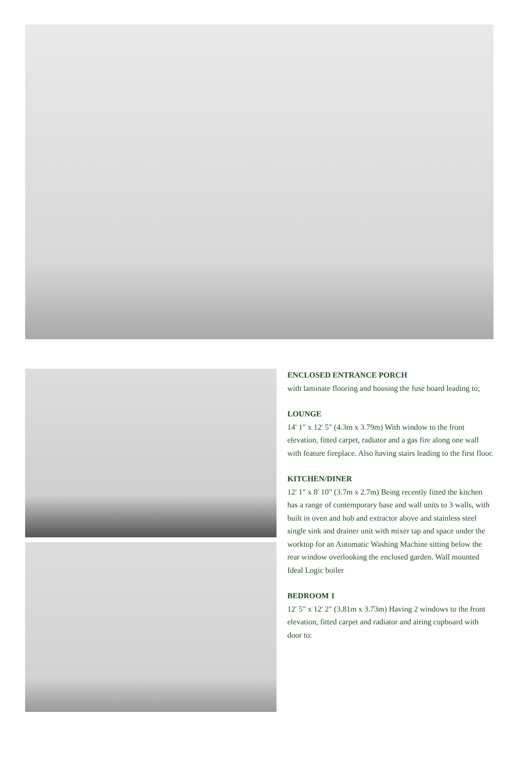ENCLOSED ENTRANCE PORCH
with laminate flooring and housing the fuse board leading to;
LOUNGE
14' 1" x 12' 5" (4.3m x 3.79m) With window to the front elevation, fitted carpet, radiator and a gas fire along one wall with feature fireplace. Also having stairs leading to the first floor.
KITCHEN/DINER
12' 1" x 8' 10" (3.7m x 2.7m) Being recently fitted the kitchen has a range of contemporary base and wall units to 3 walls, with built in oven and hob and extractor above and stainless steel single sink and drainer unit with mixer tap and space under the worktop for an Automatic Washing Machine sitting below the rear window overlooking the enclosed garden. Wall mounted Ideal Logic boiler
BEDROOM 1
12' 5" x 12' 2" (3.81m x 3.73m) Having 2 windows to the front elevation, fitted carpet and radiator and airing cupboard with door to: